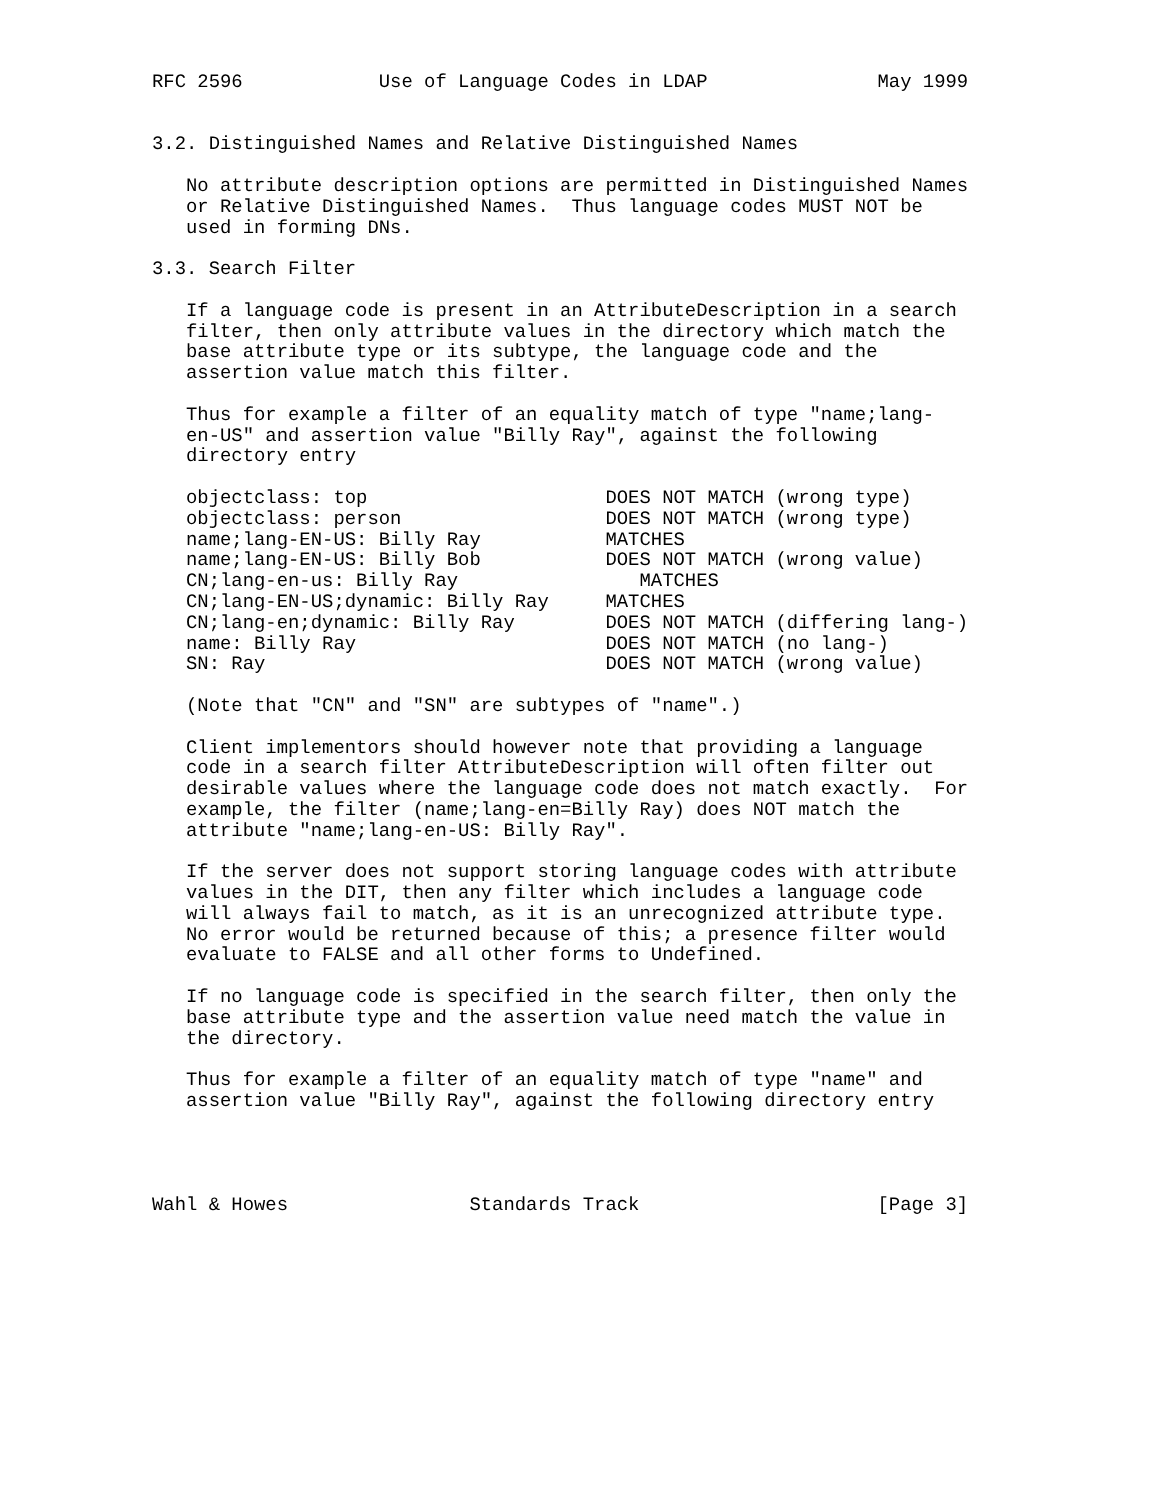RFC 2596            Use of Language Codes in LDAP               May 1999


3.2. Distinguished Names and Relative Distinguished Names

   No attribute description options are permitted in Distinguished Names
   or Relative Distinguished Names.  Thus language codes MUST NOT be
   used in forming DNs.

3.3. Search Filter

   If a language code is present in an AttributeDescription in a search
   filter, then only attribute values in the directory which match the
   base attribute type or its subtype, the language code and the
   assertion value match this filter.

   Thus for example a filter of an equality match of type "name;lang-
   en-US" and assertion value "Billy Ray", against the following
   directory entry

   objectclass: top                     DOES NOT MATCH (wrong type)
   objectclass: person                  DOES NOT MATCH (wrong type)
   name;lang-EN-US: Billy Ray           MATCHES
   name;lang-EN-US: Billy Bob           DOES NOT MATCH (wrong value)
   CN;lang-en-us: Billy Ray                MATCHES
   CN;lang-EN-US;dynamic: Billy Ray     MATCHES
   CN;lang-en;dynamic: Billy Ray        DOES NOT MATCH (differing lang-)
   name: Billy Ray                      DOES NOT MATCH (no lang-)
   SN: Ray                              DOES NOT MATCH (wrong value)

   (Note that "CN" and "SN" are subtypes of "name".)

   Client implementors should however note that providing a language
   code in a search filter AttributeDescription will often filter out
   desirable values where the language code does not match exactly.  For
   example, the filter (name;lang-en=Billy Ray) does NOT match the
   attribute "name;lang-en-US: Billy Ray".

   If the server does not support storing language codes with attribute
   values in the DIT, then any filter which includes a language code
   will always fail to match, as it is an unrecognized attribute type.
   No error would be returned because of this; a presence filter would
   evaluate to FALSE and all other forms to Undefined.

   If no language code is specified in the search filter, then only the
   base attribute type and the assertion value need match the value in
   the directory.

   Thus for example a filter of an equality match of type "name" and
   assertion value "Billy Ray", against the following directory entry




Wahl & Howes                Standards Track                     [Page 3]